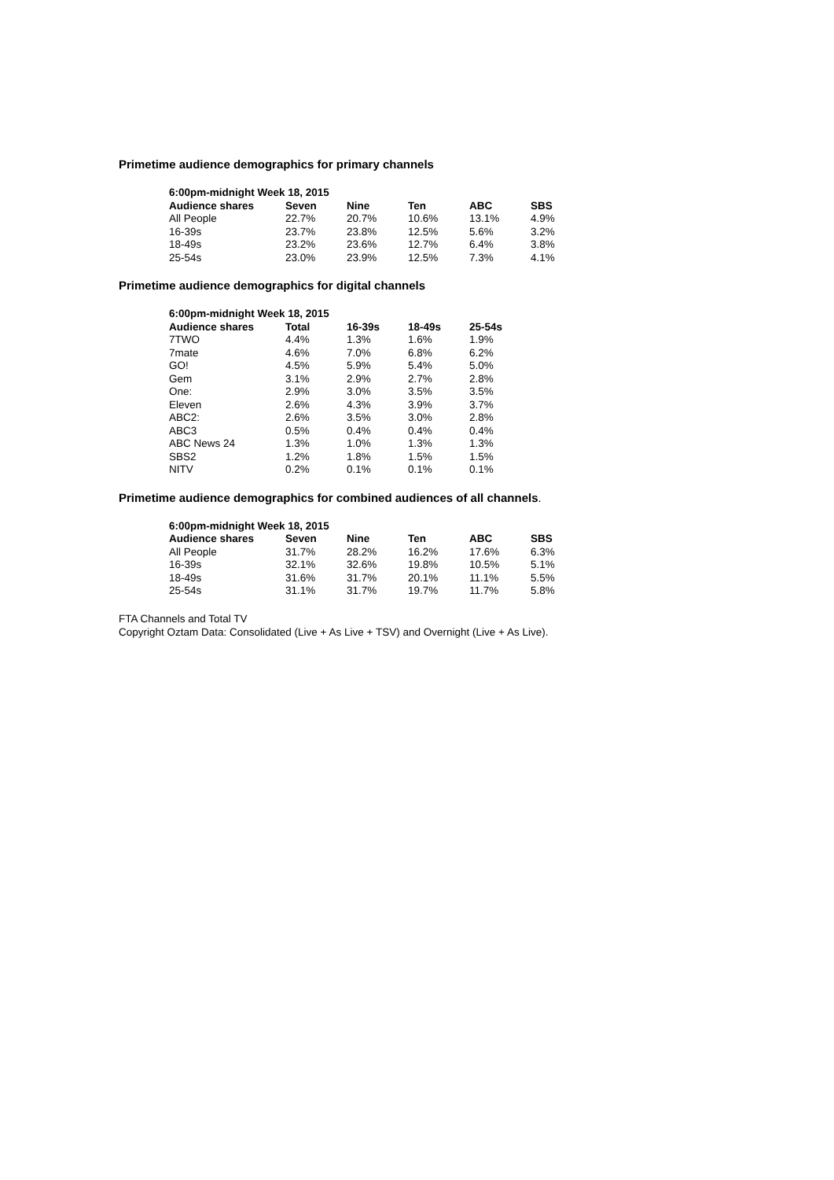Primetime audience demographics for primary channels
| 6:00pm-midnight Week 18, 2015 | | | | | |
| --- | --- | --- | --- | --- | --- |
| Audience shares | Seven | Nine | Ten | ABC | SBS |
| All People | 22.7% | 20.7% | 10.6% | 13.1% | 4.9% |
| 16-39s | 23.7% | 23.8% | 12.5% | 5.6% | 3.2% |
| 18-49s | 23.2% | 23.6% | 12.7% | 6.4% | 3.8% |
| 25-54s | 23.0% | 23.9% | 12.5% | 7.3% | 4.1% |
Primetime audience demographics for digital channels
| 6:00pm-midnight Week 18, 2015 | | | | |
| --- | --- | --- | --- | --- |
| Audience shares | Total | 16-39s | 18-49s | 25-54s |
| 7TWO | 4.4% | 1.3% | 1.6% | 1.9% |
| 7mate | 4.6% | 7.0% | 6.8% | 6.2% |
| GO! | 4.5% | 5.9% | 5.4% | 5.0% |
| Gem | 3.1% | 2.9% | 2.7% | 2.8% |
| One: | 2.9% | 3.0% | 3.5% | 3.5% |
| Eleven | 2.6% | 4.3% | 3.9% | 3.7% |
| ABC2: | 2.6% | 3.5% | 3.0% | 2.8% |
| ABC3 | 0.5% | 0.4% | 0.4% | 0.4% |
| ABC News 24 | 1.3% | 1.0% | 1.3% | 1.3% |
| SBS2 | 1.2% | 1.8% | 1.5% | 1.5% |
| NITV | 0.2% | 0.1% | 0.1% | 0.1% |
Primetime audience demographics for combined audiences of all channels.
| 6:00pm-midnight Week 18, 2015 | | | | | |
| --- | --- | --- | --- | --- | --- |
| Audience shares | Seven | Nine | Ten | ABC | SBS |
| All People | 31.7% | 28.2% | 16.2% | 17.6% | 6.3% |
| 16-39s | 32.1% | 32.6% | 19.8% | 10.5% | 5.1% |
| 18-49s | 31.6% | 31.7% | 20.1% | 11.1% | 5.5% |
| 25-54s | 31.1% | 31.7% | 19.7% | 11.7% | 5.8% |
FTA Channels and Total TV
Copyright Oztam Data: Consolidated (Live + As Live + TSV) and Overnight (Live + As Live).